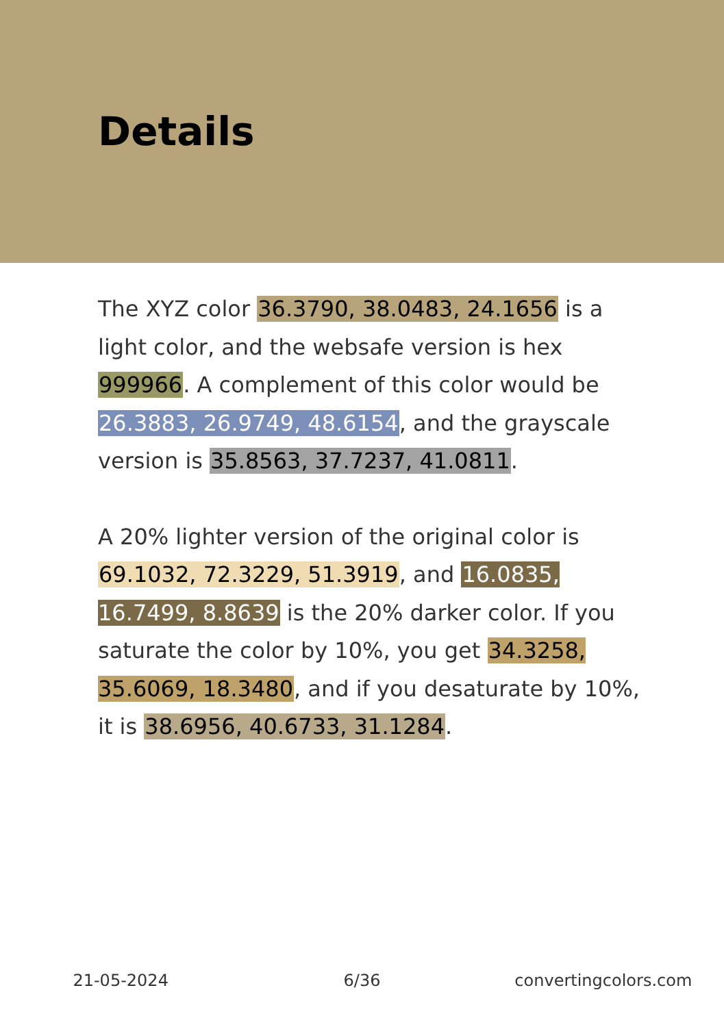Details
The XYZ color 36.3790, 38.0483, 24.1656 is a light color, and the websafe version is hex 999966. A complement of this color would be 26.3883, 26.9749, 48.6154, and the grayscale version is 35.8563, 37.7237, 41.0811.
A 20% lighter version of the original color is 69.1032, 72.3229, 51.3919, and 16.0835, 16.7499, 8.8639 is the 20% darker color. If you saturate the color by 10%, you get 34.3258, 35.6069, 18.3480, and if you desaturate by 10%, it is 38.6956, 40.6733, 31.1284.
21-05-2024 6/36 convertingcolors.com